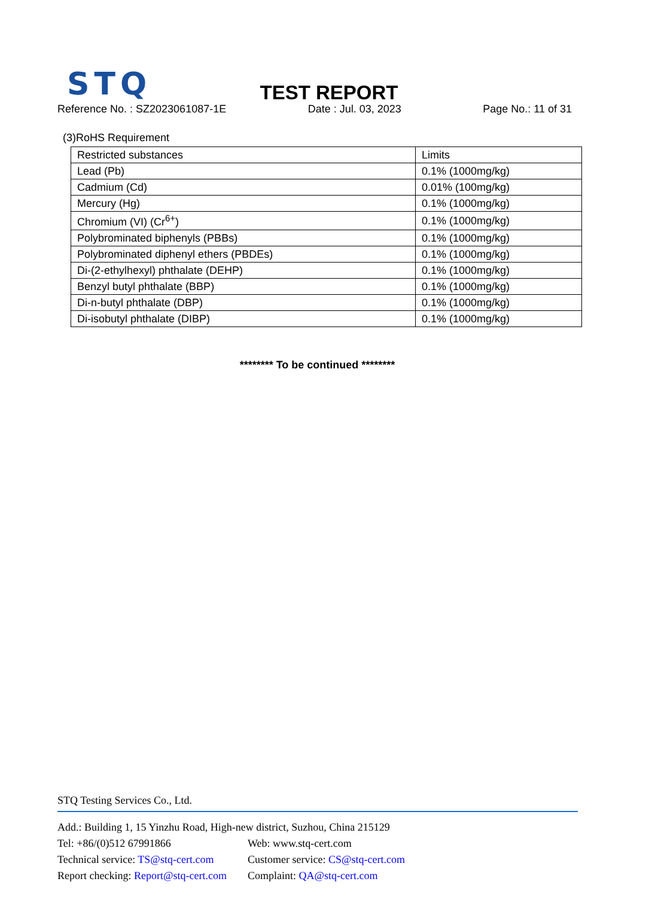STQ
TEST REPORT
Reference No. : SZ2023061087-1E Date : Jul. 03, 2023 Page No.: 11 of 31
(3)RoHS Requirement
| Restricted substances | Limits |
| --- | --- |
| Lead (Pb) | 0.1% (1000mg/kg) |
| Cadmium (Cd) | 0.01% (100mg/kg) |
| Mercury (Hg) | 0.1% (1000mg/kg) |
| Chromium (VI) (Cr<sup>6+</sup>) | 0.1% (1000mg/kg) |
| Polybrominated biphenyls (PBBs) | 0.1% (1000mg/kg) |
| Polybrominated diphenyl ethers (PBDEs) | 0.1% (1000mg/kg) |
| Di-(2-ethylhexyl) phthalate (DEHP) | 0.1% (1000mg/kg) |
| Benzyl butyl phthalate (BBP) | 0.1% (1000mg/kg) |
| Di-n-butyl phthalate (DBP) | 0.1% (1000mg/kg) |
| Di-isobutyl phthalate (DIBP) | 0.1% (1000mg/kg) |
******** To be continued ********
STQ Testing Services Co., Ltd.
Add.: Building 1, 15 Yinzhu Road, High-new district, Suzhou, China 215129
Tel: +86/(0)512 67991866 Web: www.stq-cert.com
Technical service: TS@stq-cert.com Customer service: CS@stq-cert.com
Report checking: Report@stq-cert.com Complaint: QA@stq-cert.com